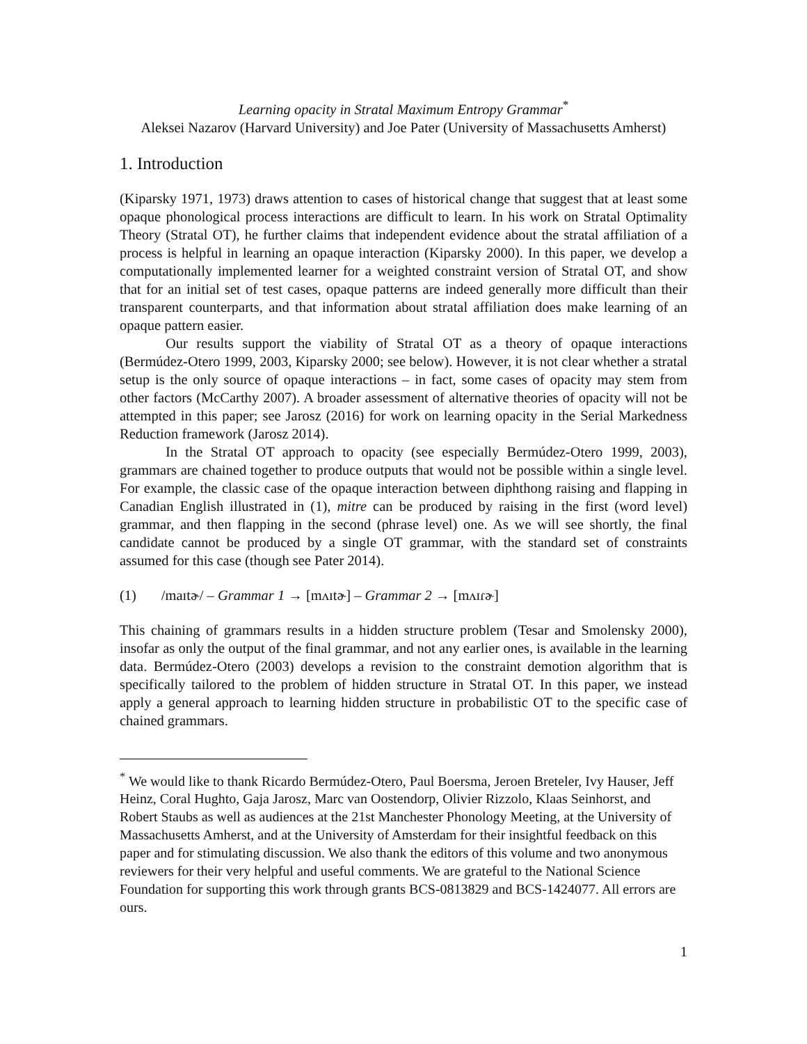Learning opacity in Stratal Maximum Entropy Grammar<sup>*</sup>
Aleksei Nazarov (Harvard University) and Joe Pater (University of Massachusetts Amherst)
1. Introduction
(Kiparsky 1971, 1973) draws attention to cases of historical change that suggest that at least some opaque phonological process interactions are difficult to learn. In his work on Stratal Optimality Theory (Stratal OT), he further claims that independent evidence about the stratal affiliation of a process is helpful in learning an opaque interaction (Kiparsky 2000). In this paper, we develop a computationally implemented learner for a weighted constraint version of Stratal OT, and show that for an initial set of test cases, opaque patterns are indeed generally more difficult than their transparent counterparts, and that information about stratal affiliation does make learning of an opaque pattern easier.
Our results support the viability of Stratal OT as a theory of opaque interactions (Bermúdez-Otero 1999, 2003, Kiparsky 2000; see below). However, it is not clear whether a stratal setup is the only source of opaque interactions – in fact, some cases of opacity may stem from other factors (McCarthy 2007). A broader assessment of alternative theories of opacity will not be attempted in this paper; see Jarosz (2016) for work on learning opacity in the Serial Markedness Reduction framework (Jarosz 2014).
In the Stratal OT approach to opacity (see especially Bermúdez-Otero 1999, 2003), grammars are chained together to produce outputs that would not be possible within a single level. For example, the classic case of the opaque interaction between diphthong raising and flapping in Canadian English illustrated in (1), mitre can be produced by raising in the first (word level) grammar, and then flapping in the second (phrase level) one. As we will see shortly, the final candidate cannot be produced by a single OT grammar, with the standard set of constraints assumed for this case (though see Pater 2014).
(1) /maɪtɚ/ – Grammar 1 → [mʌɪtɚ] – Grammar 2 → [mʌɪɾɚ]
This chaining of grammars results in a hidden structure problem (Tesar and Smolensky 2000), insofar as only the output of the final grammar, and not any earlier ones, is available in the learning data. Bermúdez-Otero (2003) develops a revision to the constraint demotion algorithm that is specifically tailored to the problem of hidden structure in Stratal OT. In this paper, we instead apply a general approach to learning hidden structure in probabilistic OT to the specific case of chained grammars.
<sup>*</sup> We would like to thank Ricardo Bermúdez-Otero, Paul Boersma, Jeroen Breteler, Ivy Hauser, Jeff Heinz, Coral Hughto, Gaja Jarosz, Marc van Oostendorp, Olivier Rizzolo, Klaas Seinhorst, and Robert Staubs as well as audiences at the 21st Manchester Phonology Meeting, at the University of Massachusetts Amherst, and at the University of Amsterdam for their insightful feedback on this paper and for stimulating discussion. We also thank the editors of this volume and two anonymous reviewers for their very helpful and useful comments. We are grateful to the National Science Foundation for supporting this work through grants BCS-0813829 and BCS-1424077. All errors are ours.
1